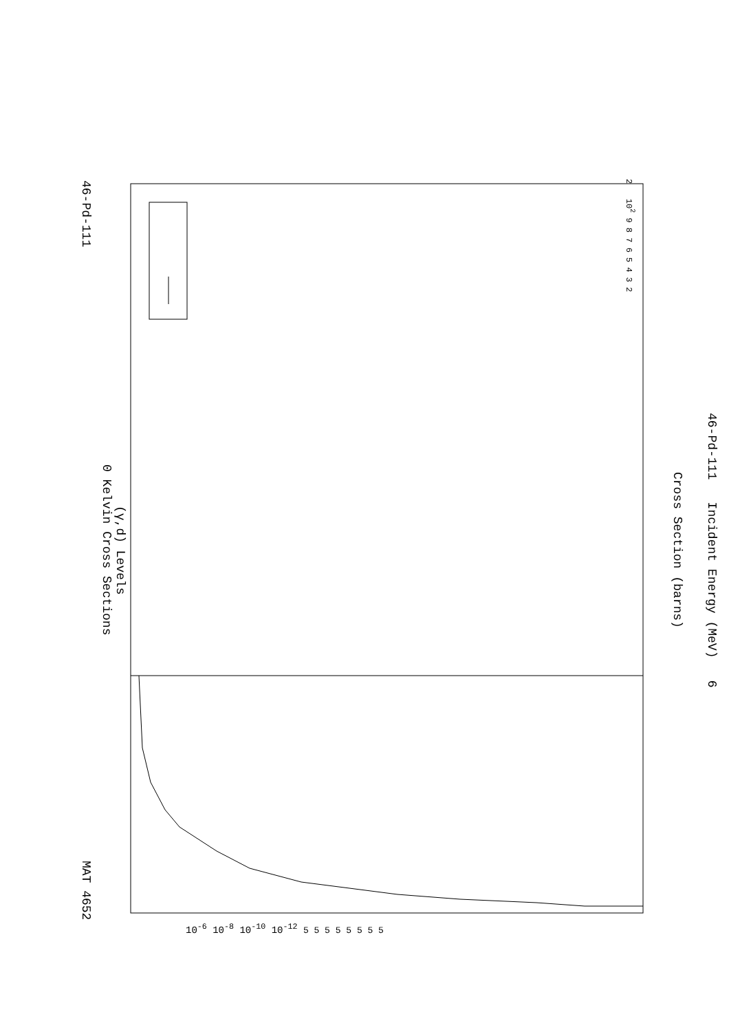46-Pd-111 MAT 4652
(γ,d) Levels
0 Kelvin Cross Sections
Cross Section (barns)
46-Pd-111 Incident Energy (MeV) 6
10<sup>-6</sup> 10<sup>-8</sup> 10<sup>-10</sup> 10<sup>-12</sup> 5 5 5 5 5 5 5 5
2 10<sup>2</sup> 9 8 7 6 5 4 3 2